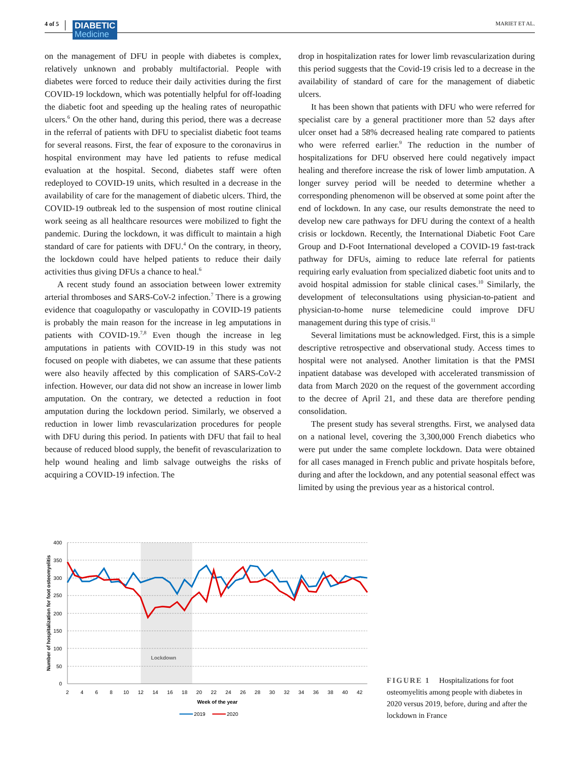4 of 5
DIABETIC
Medicine
MARIET ET AL.
on the management of DFU in people with diabetes is complex, relatively unknown and probably multifactorial. People with diabetes were forced to reduce their daily activities during the first COVID-19 lockdown, which was potentially helpful for off-loading the diabetic foot and speeding up the healing rates of neuropathic ulcers.<sup>6</sup> On the other hand, during this period, there was a decrease in the referral of patients with DFU to specialist diabetic foot teams for several reasons. First, the fear of exposure to the coronavirus in hospital environment may have led patients to refuse medical evaluation at the hospital. Second, diabetes staff were often redeployed to COVID-19 units, which resulted in a decrease in the availability of care for the management of diabetic ulcers. Third, the COVID-19 outbreak led to the suspension of most routine clinical work seeing as all healthcare resources were mobilized to fight the pandemic. During the lockdown, it was difficult to maintain a high standard of care for patients with DFU.<sup>4</sup> On the contrary, in theory, the lockdown could have helped patients to reduce their daily activities thus giving DFUs a chance to heal.<sup>6</sup>
A recent study found an association between lower extremity arterial thromboses and SARS-CoV-2 infection.<sup>7</sup> There is a growing evidence that coagulopathy or vasculopathy in COVID-19 patients is probably the main reason for the increase in leg amputations in patients with COVID-19.<sup>7,8</sup> Even though the increase in leg amputations in patients with COVID-19 in this study was not focused on people with diabetes, we can assume that these patients were also heavily affected by this complication of SARS-CoV-2 infection. However, our data did not show an increase in lower limb amputation. On the contrary, we detected a reduction in foot amputation during the lockdown period. Similarly, we observed a reduction in lower limb revascularization procedures for people with DFU during this period. In patients with DFU that fail to heal because of reduced blood supply, the benefit of revascularization to help wound healing and limb salvage outweighs the risks of acquiring a COVID-19 infection. The
drop in hospitalization rates for lower limb revascularization during this period suggests that the Covid-19 crisis led to a decrease in the availability of standard of care for the management of diabetic ulcers.
It has been shown that patients with DFU who were referred for specialist care by a general practitioner more than 52 days after ulcer onset had a 58% decreased healing rate compared to patients who were referred earlier.<sup>9</sup> The reduction in the number of hospitalizations for DFU observed here could negatively impact healing and therefore increase the risk of lower limb amputation. A longer survey period will be needed to determine whether a corresponding phenomenon will be observed at some point after the end of lockdown. In any case, our results demonstrate the need to develop new care pathways for DFU during the context of a health crisis or lockdown. Recently, the International Diabetic Foot Care Group and D-Foot International developed a COVID-19 fast-track pathway for DFUs, aiming to reduce late referral for patients requiring early evaluation from specialized diabetic foot units and to avoid hospital admission for stable clinical cases.<sup>10</sup> Similarly, the development of teleconsultations using physician-to-patient and physician-to-home nurse telemedicine could improve DFU management during this type of crisis.<sup>11</sup>
Several limitations must be acknowledged. First, this is a simple descriptive retrospective and observational study. Access times to hospital were not analysed. Another limitation is that the PMSI inpatient database was developed with accelerated transmission of data from March 2020 on the request of the government according to the decree of April 21, and these data are therefore pending consolidation.
The present study has several strengths. First, we analysed data on a national level, covering the 3,300,000 French diabetics who were put under the same complete lockdown. Data were obtained for all cases managed in French public and private hospitals before, during and after the lockdown, and any potential seasonal effect was limited by using the previous year as a historical control.
Lockdown
400
350
300
250
200
150
100
50
0
2
4
6
8
10
12
14
16
18
20
22
24
26
28
30
32
34
36
38
40
42
Week of the year
Number of hospitalization for foot osteomyelitis
2019
2020
FIGURE 1 Hospitalizations for foot osteomyelitis among people with diabetes in 2020 versus 2019, before, during and after the lockdown in France